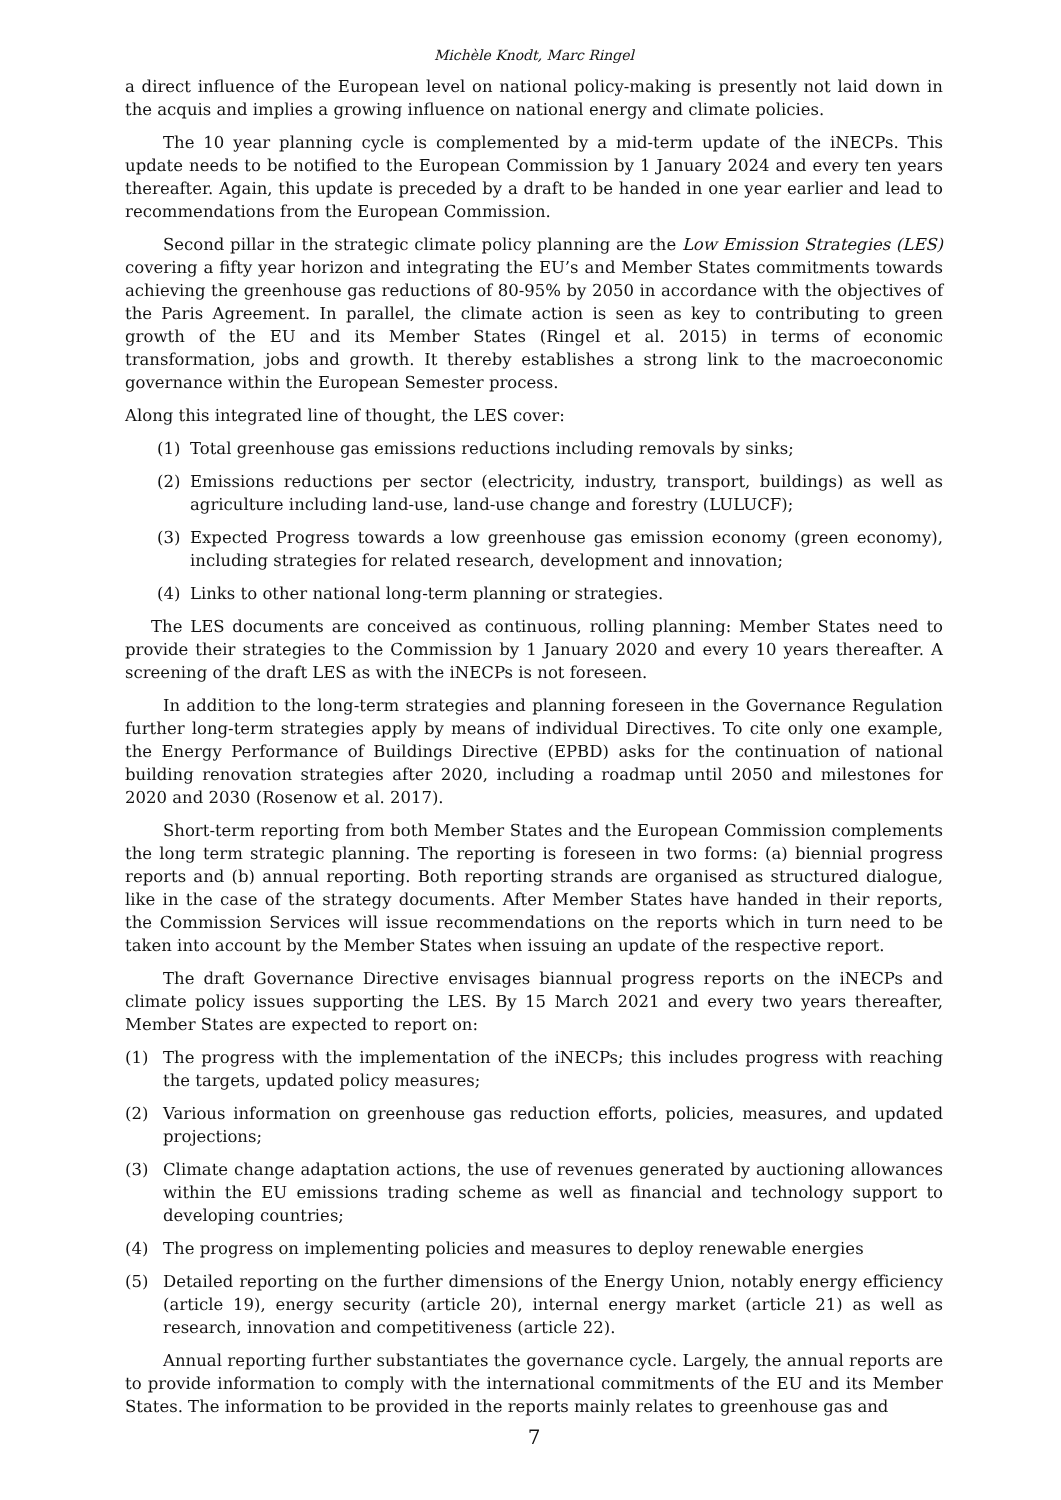Michèle Knodt, Marc Ringel
a direct influence of the European level on national policy-making is presently not laid down in the acquis and implies a growing influence on national energy and climate policies.
The 10 year planning cycle is complemented by a mid-term update of the iNECPs. This update needs to be notified to the European Commission by 1 January 2024 and every ten years thereafter. Again, this update is preceded by a draft to be handed in one year earlier and lead to recommendations from the European Commission.
Second pillar in the strategic climate policy planning are the Low Emission Strategies (LES) covering a fifty year horizon and integrating the EU’s and Member States commitments towards achieving the greenhouse gas reductions of 80-95% by 2050 in accordance with the objectives of the Paris Agreement. In parallel, the climate action is seen as key to contributing to green growth of the EU and its Member States (Ringel et al. 2015) in terms of economic transformation, jobs and growth. It thereby establishes a strong link to the macroeconomic governance within the European Semester process.
Along this integrated line of thought, the LES cover:
(1) Total greenhouse gas emissions reductions including removals by sinks;
(2) Emissions reductions per sector (electricity, industry, transport, buildings) as well as agriculture including land-use, land-use change and forestry (LULUCF);
(3) Expected Progress towards a low greenhouse gas emission economy (green economy), including strategies for related research, development and innovation;
(4) Links to other national long-term planning or strategies.
The LES documents are conceived as continuous, rolling planning: Member States need to provide their strategies to the Commission by 1 January 2020 and every 10 years thereafter. A screening of the draft LES as with the iNECPs is not foreseen.
In addition to the long-term strategies and planning foreseen in the Governance Regulation further long-term strategies apply by means of individual Directives. To cite only one example, the Energy Performance of Buildings Directive (EPBD) asks for the continuation of national building renovation strategies after 2020, including a roadmap until 2050 and milestones for 2020 and 2030 (Rosenow et al. 2017).
Short-term reporting from both Member States and the European Commission complements the long term strategic planning. The reporting is foreseen in two forms: (a) biennial progress reports and (b) annual reporting. Both reporting strands are organised as structured dialogue, like in the case of the strategy documents. After Member States have handed in their reports, the Commission Services will issue recommendations on the reports which in turn need to be taken into account by the Member States when issuing an update of the respective report.
The draft Governance Directive envisages biannual progress reports on the iNECPs and climate policy issues supporting the LES. By 15 March 2021 and every two years thereafter, Member States are expected to report on:
(1) The progress with the implementation of the iNECPs; this includes progress with reaching the targets, updated policy measures;
(2) Various information on greenhouse gas reduction efforts, policies, measures, and updated projections;
(3) Climate change adaptation actions, the use of revenues generated by auctioning allowances within the EU emissions trading scheme as well as financial and technology support to developing countries;
(4) The progress on implementing policies and measures to deploy renewable energies
(5) Detailed reporting on the further dimensions of the Energy Union, notably energy efficiency (article 19), energy security (article 20), internal energy market (article 21) as well as research, innovation and competitiveness (article 22).
Annual reporting further substantiates the governance cycle. Largely, the annual reports are to provide information to comply with the international commitments of the EU and its Member States. The information to be provided in the reports mainly relates to greenhouse gas and
7